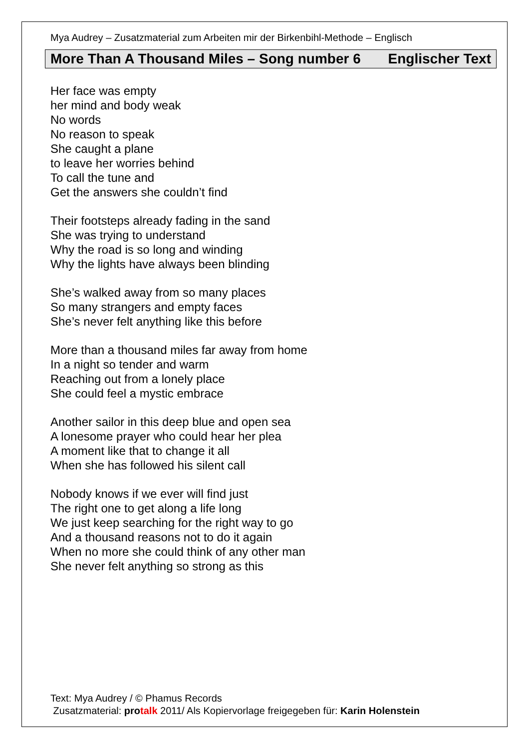Mya Audrey – Zusatzmaterial zum Arbeiten mir der Birkenbihl-Methode – Englisch
More Than A Thousand Miles – Song number 6 Englischer Text
Her face was empty
her mind and body weak
No words
No reason to speak
She caught a plane
to leave her worries behind
To call the tune and
Get the answers she couldn’t find
Their footsteps already fading in the sand
She was trying to understand
Why the road is so long and winding
Why the lights have always been blinding
She’s walked away from so many places
So many strangers and empty faces
She’s never felt anything like this before
More than a thousand miles far away from home
In a night so tender and warm
Reaching out from a lonely place
She could feel a mystic embrace
Another sailor in this deep blue and open sea
A lonesome prayer who could hear her plea
A moment like that to change it all
When she has followed his silent call
Nobody knows if we ever will find just
The right one to get along a life long
We just keep searching for the right way to go
And a thousand reasons not to do it again
When no more she could think of any other man
She never felt anything so strong as this
Text: Mya Audrey / © Phamus Records
Zusatzmaterial: pro talk 2011/ Als Kopiervorlage freigegeben für: Karin Holenstein